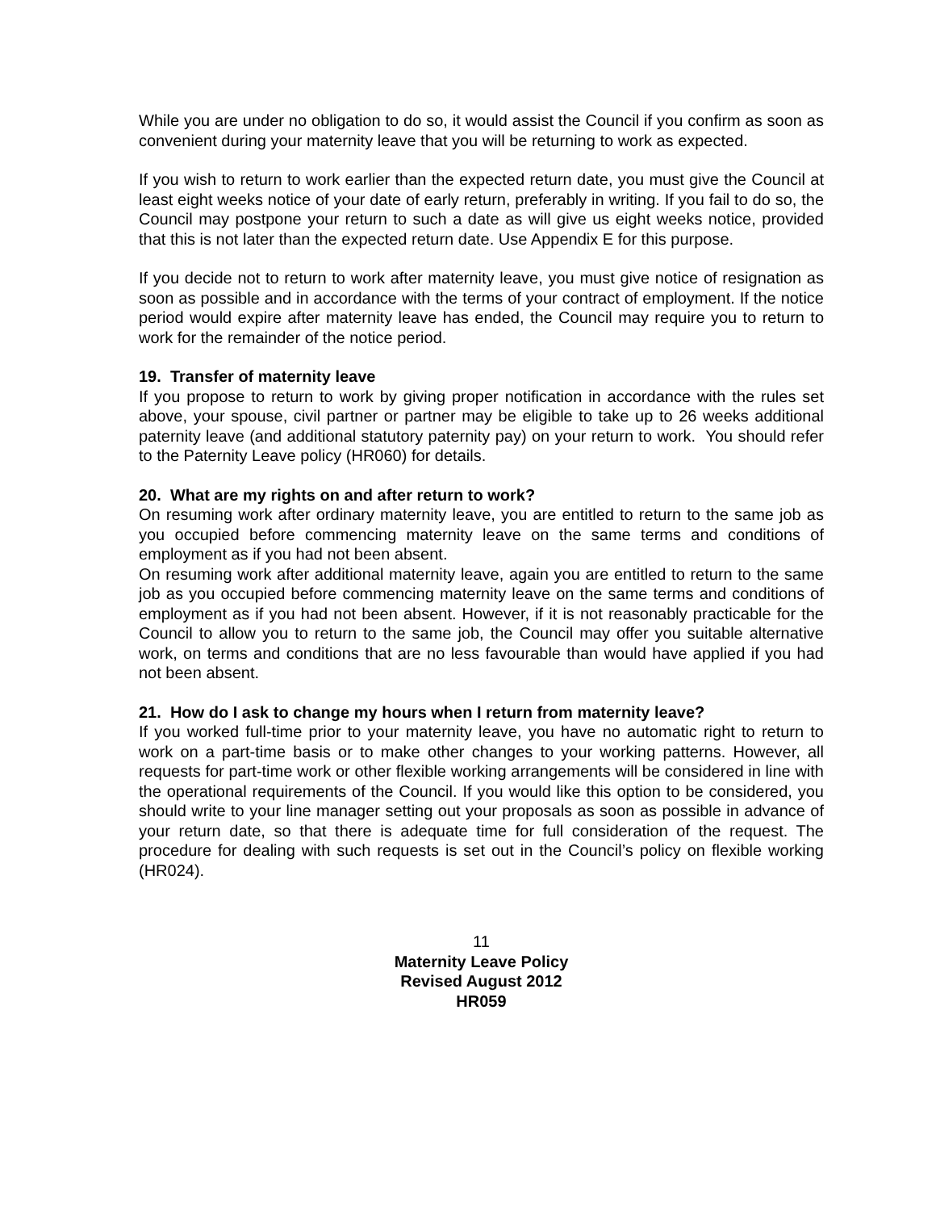While you are under no obligation to do so, it would assist the Council if you confirm as soon as convenient during your maternity leave that you will be returning to work as expected.
If you wish to return to work earlier than the expected return date, you must give the Council at least eight weeks notice of your date of early return, preferably in writing. If you fail to do so, the Council may postpone your return to such a date as will give us eight weeks notice, provided that this is not later than the expected return date. Use Appendix E for this purpose.
If you decide not to return to work after maternity leave, you must give notice of resignation as soon as possible and in accordance with the terms of your contract of employment. If the notice period would expire after maternity leave has ended, the Council may require you to return to work for the remainder of the notice period.
19. Transfer of maternity leave
If you propose to return to work by giving proper notification in accordance with the rules set above, your spouse, civil partner or partner may be eligible to take up to 26 weeks additional paternity leave (and additional statutory paternity pay) on your return to work. You should refer to the Paternity Leave policy (HR060) for details.
20. What are my rights on and after return to work?
On resuming work after ordinary maternity leave, you are entitled to return to the same job as you occupied before commencing maternity leave on the same terms and conditions of employment as if you had not been absent.
On resuming work after additional maternity leave, again you are entitled to return to the same job as you occupied before commencing maternity leave on the same terms and conditions of employment as if you had not been absent. However, if it is not reasonably practicable for the Council to allow you to return to the same job, the Council may offer you suitable alternative work, on terms and conditions that are no less favourable than would have applied if you had not been absent.
21. How do I ask to change my hours when I return from maternity leave?
If you worked full-time prior to your maternity leave, you have no automatic right to return to work on a part-time basis or to make other changes to your working patterns. However, all requests for part-time work or other flexible working arrangements will be considered in line with the operational requirements of the Council. If you would like this option to be considered, you should write to your line manager setting out your proposals as soon as possible in advance of your return date, so that there is adequate time for full consideration of the request. The procedure for dealing with such requests is set out in the Council’s policy on flexible working (HR024).
11
Maternity Leave Policy
Revised August 2012
HR059